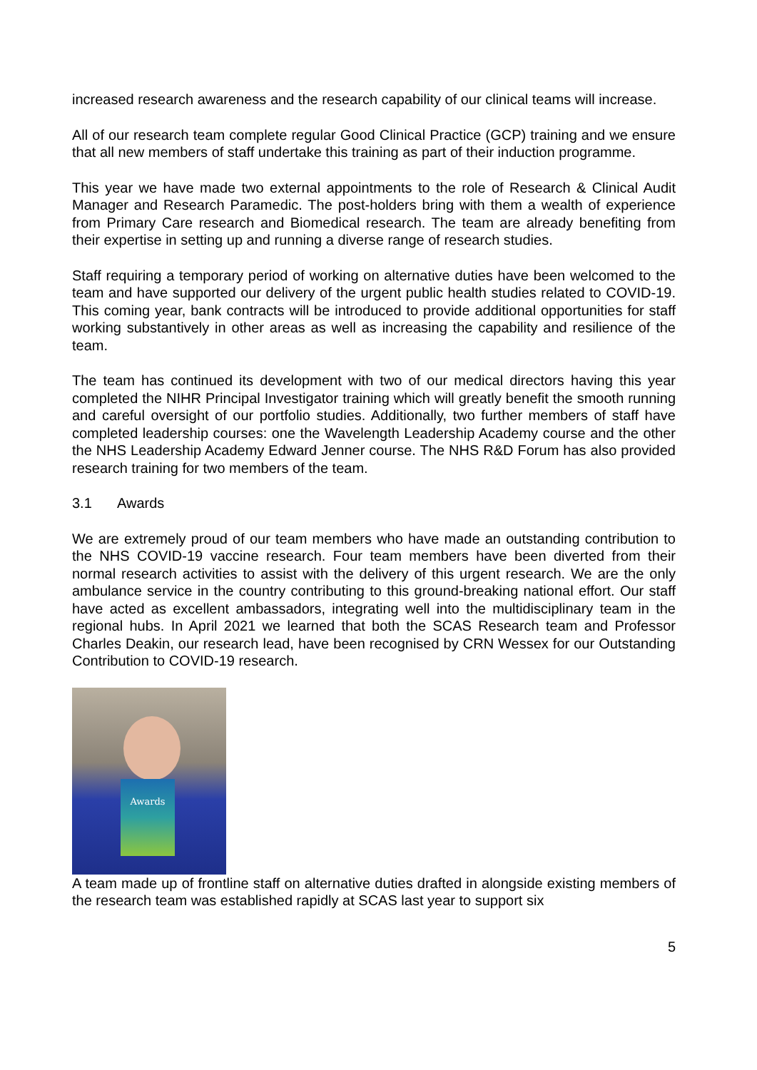increased research awareness and the research capability of our clinical teams will increase.
All of our research team complete regular Good Clinical Practice (GCP) training and we ensure that all new members of staff undertake this training as part of their induction programme.
This year we have made two external appointments to the role of Research & Clinical Audit Manager and Research Paramedic. The post-holders bring with them a wealth of experience from Primary Care research and Biomedical research. The team are already benefiting from their expertise in setting up and running a diverse range of research studies.
Staff requiring a temporary period of working on alternative duties have been welcomed to the team and have supported our delivery of the urgent public health studies related to COVID-19. This coming year, bank contracts will be introduced to provide additional opportunities for staff working substantively in other areas as well as increasing the capability and resilience of the team.
The team has continued its development with two of our medical directors having this year completed the NIHR Principal Investigator training which will greatly benefit the smooth running and careful oversight of our portfolio studies. Additionally, two further members of staff have completed leadership courses: one the Wavelength Leadership Academy course and the other the NHS Leadership Academy Edward Jenner course. The NHS R&D Forum has also provided research training for two members of the team.
3.1 Awards
We are extremely proud of our team members who have made an outstanding contribution to the NHS COVID-19 vaccine research. Four team members have been diverted from their normal research activities to assist with the delivery of this urgent research. We are the only ambulance service in the country contributing to this ground-breaking national effort. Our staff have acted as excellent ambassadors, integrating well into the multidisciplinary team in the regional hubs. In April 2021 we learned that both the SCAS Research team and Professor Charles Deakin, our research lead, have been recognised by CRN Wessex for our Outstanding Contribution to COVID-19 research.
Awards
A team made up of frontline staff on alternative duties drafted in alongside existing members of the research team was established rapidly at SCAS last year to support six
5